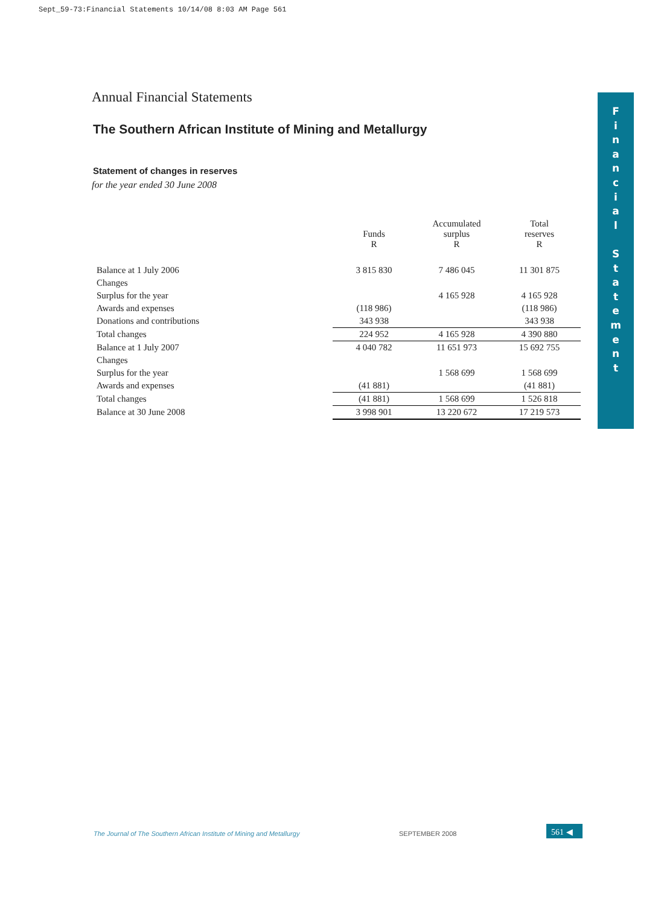Sept_59-73:Financial Statements 10/14/08 8:03 AM Page 561
Annual Financial Statements
The Southern African Institute of Mining and Metallurgy
Statement of changes in reserves
for the year ended 30 June 2008
| | Funds R | Accumulated surplus R | Total reserves R |
| --- | --- | --- | --- |
| Balance at 1 July 2006 | 3 815 830 | 7 486 045 | 11 301 875 |
| Changes | | | |
| Surplus for the year | | 4 165 928 | 4 165 928 |
| Awards and expenses | (118 986) | | (118 986) |
| Donations and contributions | 343 938 | | 343 938 |
| Total changes | 224 952 | 4 165 928 | 4 390 880 |
| Balance at 1 July 2007 | 4 040 782 | 11 651 973 | 15 692 755 |
| Changes | | | |
| Surplus for the year | | 1 568 699 | 1 568 699 |
| Awards and expenses | (41 881) | | (41 881) |
| Total changes | (41 881) | 1 568 699 | 1 526 818 |
| Balance at 30 June 2008 | 3 998 901 | 13 220 672 | 17 219 573 |
F
i
n
a
n
c
i
a
l
S
t
a
t
e
m
e
n
t
The Journal of The Southern African Institute of Mining and Metallurgy
SEPTEMBER 2008 561 ◀